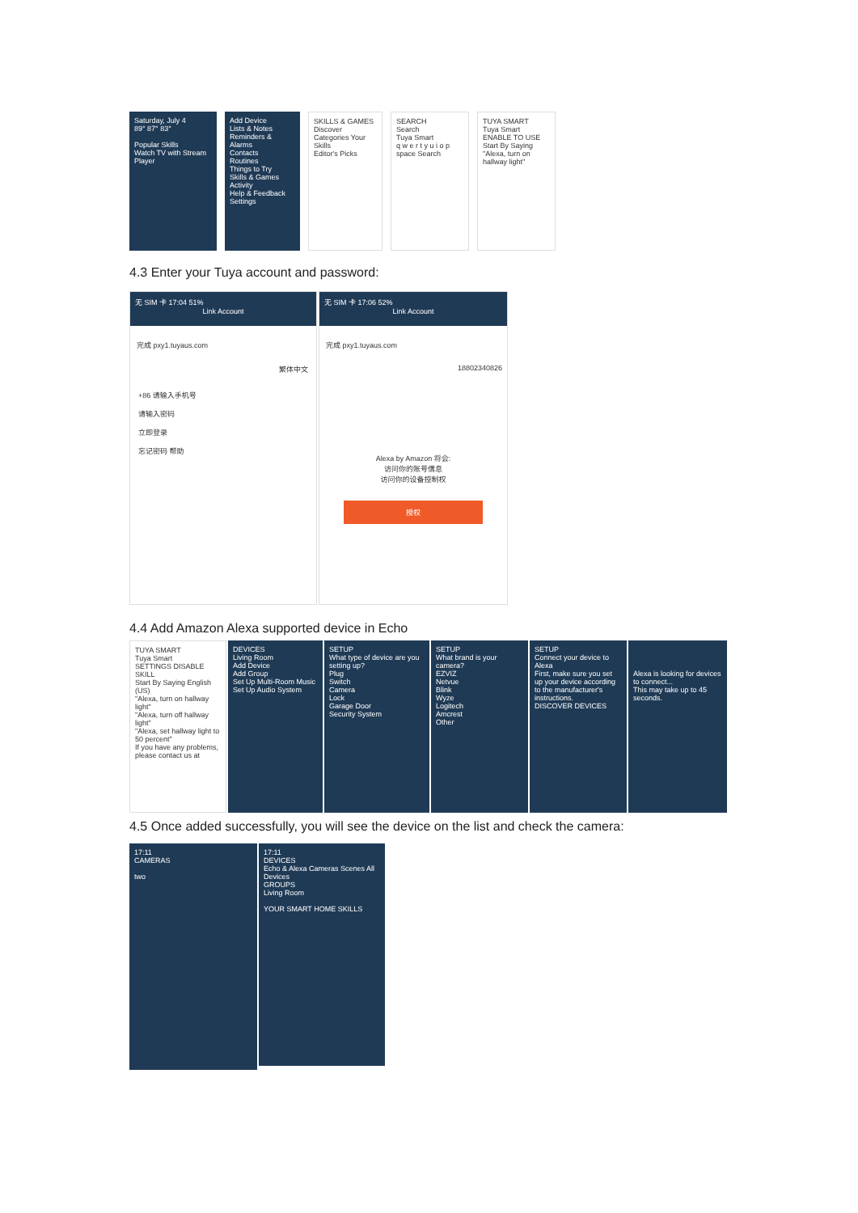Saturday, July 4
89° 87° 83°
Popular Skills
Watch TV with Stream Player
Add Device
Lists & Notes
Reminders & Alarms
Contacts
Routines
Things to Try
Skills & Games
Activity
Help & Feedback
Settings
SKILLS & GAMES
Discover Categories Your Skills
Editor's Picks
SEARCH
Search
Tuya Smart
q w e r t y u i o p
space Search
TUYA SMART
Tuya Smart
ENABLE TO USE
Start By Saying
"Alexa, turn on hallway light"
4.3 Enter your Tuya account and password:
无 SIM 卡 17:04 51%
Link Account
完成 pxy1.tuyaus.com
繁体中文
+86 请输入手机号
请输入密码
立即登录
忘记密码 帮助
无 SIM 卡 17:06 52%
Link Account
完成 pxy1.tuyaus.com
18802340826
Alexa by Amazon 将会:
访问你的账号信息
访问你的设备控制权
授权
4.4 Add Amazon Alexa supported device in Echo
TUYA SMART
Tuya Smart
SETTINGS DISABLE SKILL
Start By Saying English (US)
"Alexa, turn on hallway light"
"Alexa, turn off hallway light"
"Alexa, set hallway light to 50 percent"
If you have any problems, please contact us at
DEVICES
Living Room
Add Device
Add Group
Set Up Multi-Room Music
Set Up Audio System
SETUP
What type of device are you setting up?
Plug
Switch
Camera
Lock
Garage Door
Security System
SETUP
What brand is your camera?
EZVIZ
Netvue
Blink
Wyze
Logitech
Amcrest
Other
SETUP
Connect your device to Alexa
First, make sure you set up your device according to the manufacturer's instructions.
DISCOVER DEVICES
Alexa is looking for devices to connect...
This may take up to 45 seconds.
4.5 Once added successfully, you will see the device on the list and check the camera:
17:11
CAMERAS
two
17:11
DEVICES
Echo & Alexa Cameras Scenes All Devices
GROUPS
Living Room
YOUR SMART HOME SKILLS